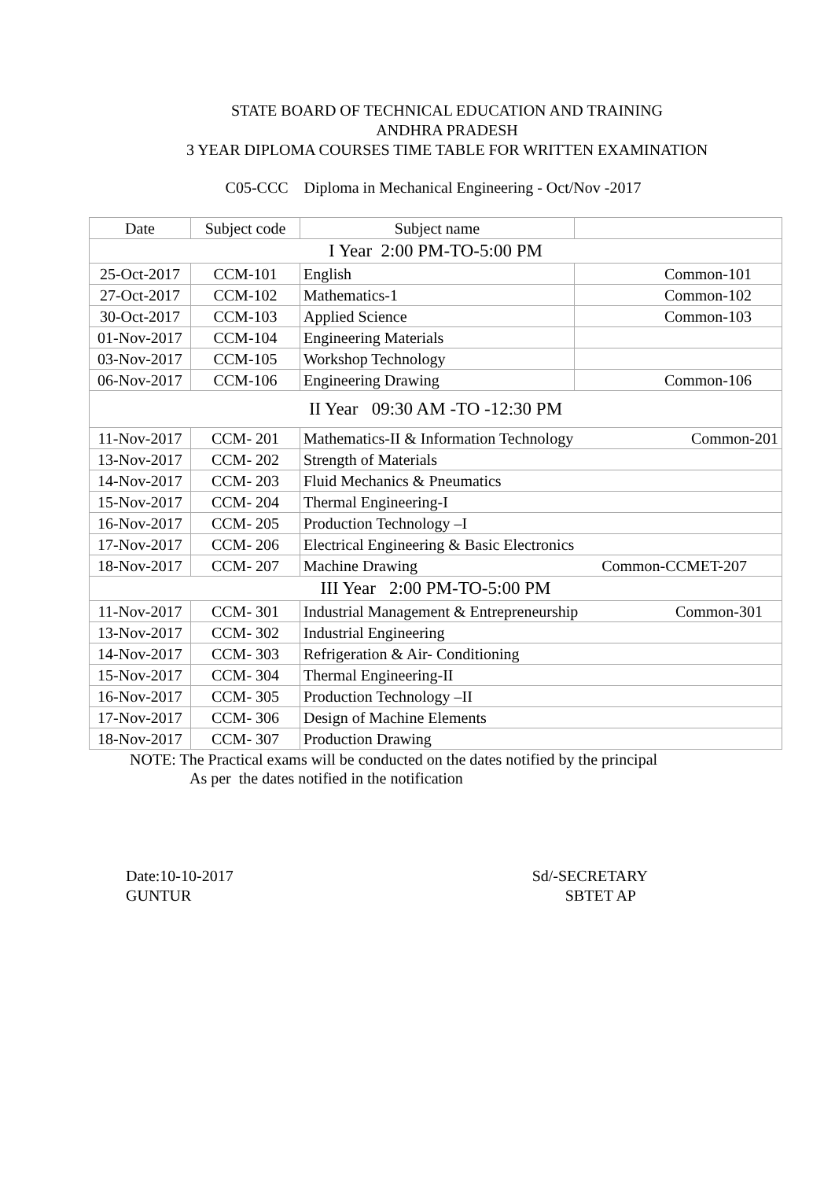STATE BOARD OF TECHNICAL EDUCATION AND TRAINING
ANDHRA PRADESH
3 YEAR DIPLOMA COURSES TIME TABLE FOR WRITTEN EXAMINATION
C05-CCC Diploma in Mechanical Engineering - Oct/Nov -2017
| Date | Subject code | Subject name | |
| --- | --- | --- | --- |
| I Year 2:00 PM-TO-5:00 PM | | | |
| 25-Oct-2017 | CCM-101 | English | Common-101 |
| 27-Oct-2017 | CCM-102 | Mathematics-1 | Common-102 |
| 30-Oct-2017 | CCM-103 | Applied Science | Common-103 |
| 01-Nov-2017 | CCM-104 | Engineering Materials | |
| 03-Nov-2017 | CCM-105 | Workshop Technology | |
| 06-Nov-2017 | CCM-106 | Engineering Drawing | Common-106 |
| II Year 09:30 AM -TO -12:30 PM | | | |
| 11-Nov-2017 | CCM- 201 | Mathematics-II & Information Technology Common-201 | |
| 13-Nov-2017 | CCM- 202 | Strength of Materials | |
| 14-Nov-2017 | CCM- 203 | Fluid Mechanics & Pneumatics | |
| 15-Nov-2017 | CCM- 204 | Thermal Engineering-I | |
| 16-Nov-2017 | CCM- 205 | Production Technology –I | |
| 17-Nov-2017 | CCM- 206 | Electrical Engineering & Basic Electronics | |
| 18-Nov-2017 | CCM- 207 | Machine Drawing Common-CCMET-207 | |
| III Year 2:00 PM-TO-5:00 PM | | | |
| 11-Nov-2017 | CCM- 301 | Industrial Management & Entrepreneurship Common-301 | |
| 13-Nov-2017 | CCM- 302 | Industrial Engineering | |
| 14-Nov-2017 | CCM- 303 | Refrigeration & Air- Conditioning | |
| 15-Nov-2017 | CCM- 304 | Thermal Engineering-II | |
| 16-Nov-2017 | CCM- 305 | Production Technology –II | |
| 17-Nov-2017 | CCM- 306 | Design of Machine Elements | |
| 18-Nov-2017 | CCM- 307 | Production Drawing | |
NOTE: The Practical exams will be conducted on the dates notified by the principal
As per the dates notified in the notification
Date:10-10-2017
GUNTUR
Sd/-SECRETARY
SBTET AP